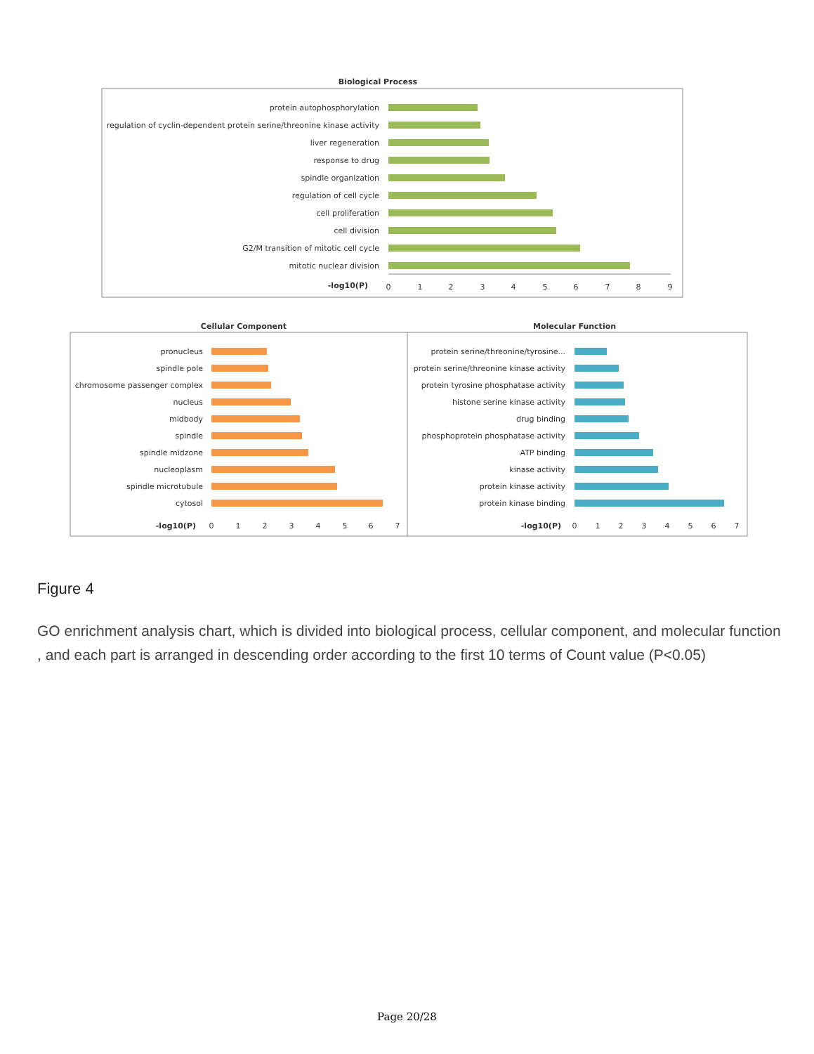Biological Process
protein autophosphorylation
regulation of cyclin-dependent protein serine/threonine kinase activity
liver regeneration
response to drug
spindle organization
regulation of cell cycle
cell proliferation
cell division
G2/M transition of mitotic cell cycle
mitotic nuclear division
-log10(P)
0
1
2
3
4
5
6
7
8
9
Cellular Component
Molecular Function
pronucleus
spindle pole
chromosome passenger complex
nucleus
midbody
spindle
spindle midzone
nucleoplasm
spindle microtubule
cytosol
-log10(P)
protein serine/threonine/tyrosine...
protein serine/threonine kinase activity
protein tyrosine phosphatase activity
histone serine kinase activity
drug binding
phosphoprotein phosphatase activity
ATP binding
kinase activity
protein kinase activity
protein kinase binding
-log10(P)
0
1
2
3
4
5
6
7
0
1
2
3
4
5
6
7
Figure 4
GO enrichment analysis chart, which is divided into biological process, cellular component, and molecular function , and each part is arranged in descending order according to the first 10 terms of Count value (P<0.05)
Page 20/28